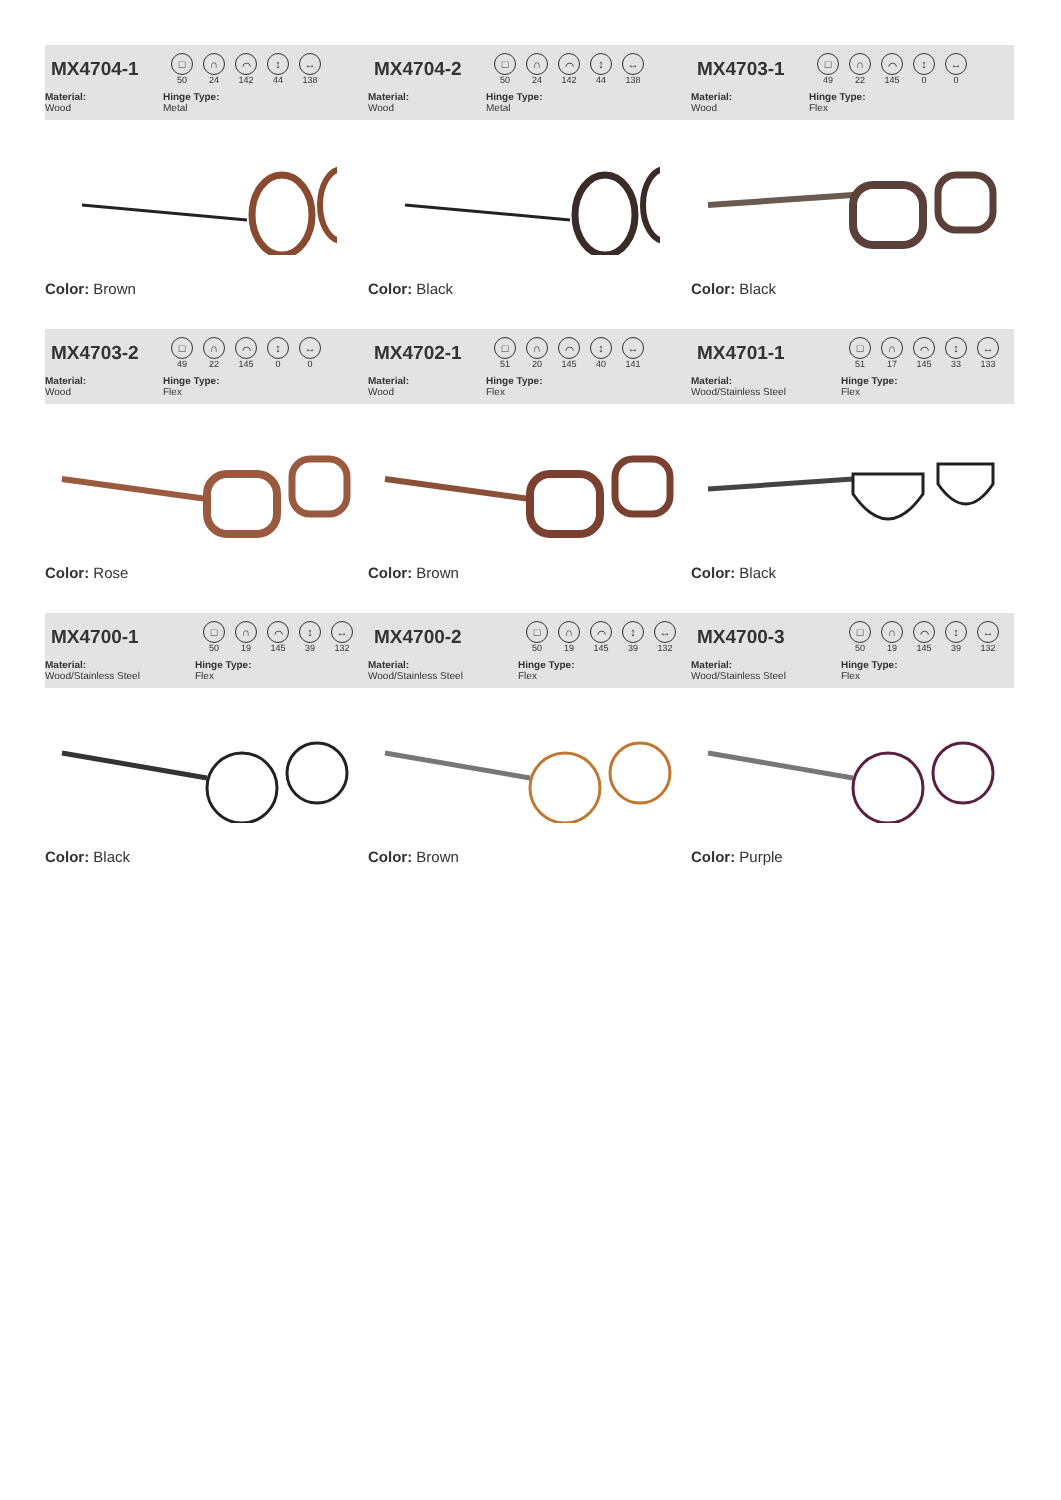MX4704-1
□
50
∩
24
⌒
142
↕
44
↔
138
Material:
Wood
Hinge Type:
Metal
Color: Brown
MX4704-2
□
50
∩
24
⌒
142
↕
44
↔
138
Material:
Wood
Hinge Type:
Metal
Color: Black
MX4703-1
□
49
∩
22
⌒
145
↕
0
↔
0
Material:
Wood
Hinge Type:
Flex
Color: Black
MX4703-2
□
49
∩
22
⌒
145
↕
0
↔
0
Material:
Wood
Hinge Type:
Flex
Color: Rose
MX4702-1
□
51
∩
20
⌒
145
↕
40
↔
141
Material:
Wood
Hinge Type:
Flex
Color: Brown
MX4701-1
□
51
∩
17
⌒
145
↕
33
↔
133
Material:
Wood/Stainless Steel
Hinge Type:
Flex
Color: Black
MX4700-1
□
50
∩
19
⌒
145
↕
39
↔
132
Material:
Wood/Stainless Steel
Hinge Type:
Flex
Color: Black
MX4700-2
□
50
∩
19
⌒
145
↕
39
↔
132
Material:
Wood/Stainless Steel
Hinge Type:
Flex
Color: Brown
MX4700-3
□
50
∩
19
⌒
145
↕
39
↔
132
Material:
Wood/Stainless Steel
Hinge Type:
Flex
Color: Purple